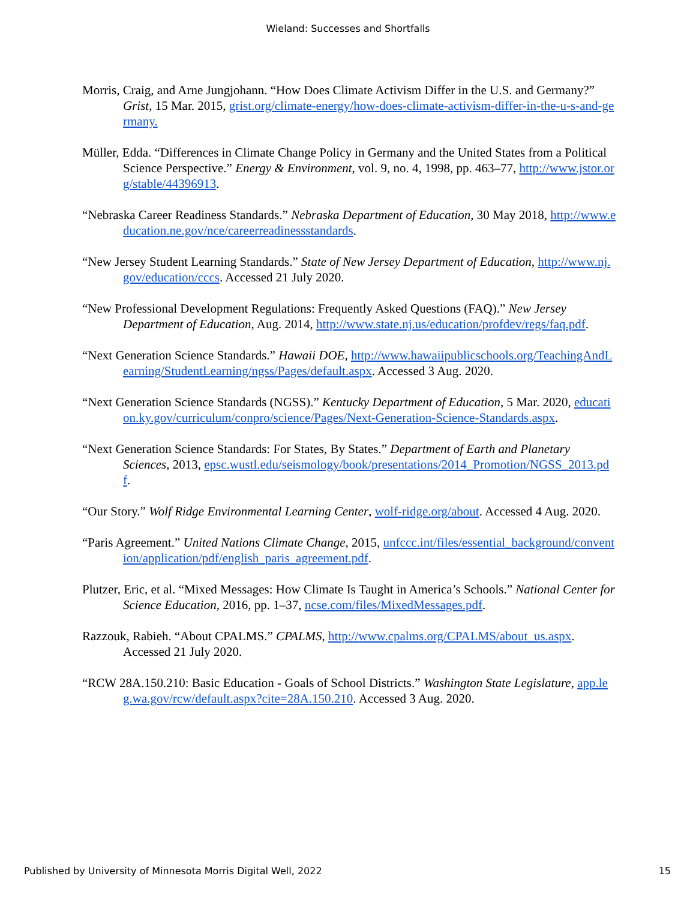Wieland: Successes and Shortfalls
Morris, Craig, and Arne Jungjohann. “How Does Climate Activism Differ in the U.S. and Germany?” Grist, 15 Mar. 2015, grist.org/climate-energy/how-does-climate-activism-differ-in-the-u-s-and-germany.
Müller, Edda. “Differences in Climate Change Policy in Germany and the United States from a Political Science Perspective.” Energy & Environment, vol. 9, no. 4, 1998, pp. 463–77, http://www.jstor.org/stable/44396913.
“Nebraska Career Readiness Standards.” Nebraska Department of Education, 30 May 2018, http://www.education.ne.gov/nce/careerreadinessstandards.
“New Jersey Student Learning Standards.” State of New Jersey Department of Education, http://www.nj.gov/education/cccs. Accessed 21 July 2020.
“New Professional Development Regulations: Frequently Asked Questions (FAQ).” New Jersey Department of Education, Aug. 2014, http://www.state.nj.us/education/profdev/regs/faq.pdf.
“Next Generation Science Standards.” Hawaii DOE, http://www.hawaiipublicschools.org/TeachingAndLearning/StudentLearning/ngss/Pages/default.aspx. Accessed 3 Aug. 2020.
“Next Generation Science Standards (NGSS).” Kentucky Department of Education, 5 Mar. 2020, education.ky.gov/curriculum/conpro/science/Pages/Next-Generation-Science-Standards.aspx.
“Next Generation Science Standards: For States, By States.” Department of Earth and Planetary Sciences, 2013, epsc.wustl.edu/seismology/book/presentations/2014_Promotion/NGSS_2013.pdf.
“Our Story.” Wolf Ridge Environmental Learning Center, wolf-ridge.org/about. Accessed 4 Aug. 2020.
“Paris Agreement.” United Nations Climate Change, 2015, unfccc.int/files/essential_background/convention/application/pdf/english_paris_agreement.pdf.
Plutzer, Eric, et al. “Mixed Messages: How Climate Is Taught in America’s Schools.” National Center for Science Education, 2016, pp. 1–37, ncse.com/files/MixedMessages.pdf.
Razzouk, Rabieh. “About CPALMS.” CPALMS, http://www.cpalms.org/CPALMS/about_us.aspx. Accessed 21 July 2020.
“RCW 28A.150.210: Basic Education - Goals of School Districts.” Washington State Legislature, app.leg.wa.gov/rcw/default.aspx?cite=28A.150.210. Accessed 3 Aug. 2020.
Published by University of Minnesota Morris Digital Well, 2022 15